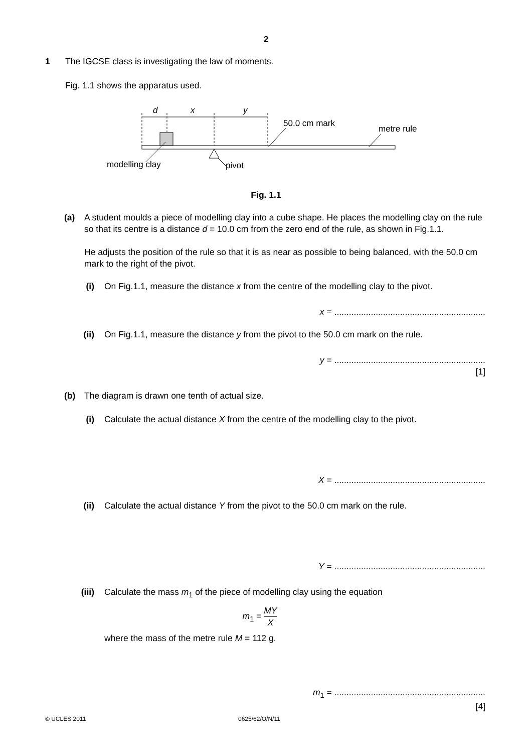2
1
The IGCSE class is investigating the law of moments.
Fig. 1.1 shows the apparatus used.
d
x
y
50.0 cm mark
metre rule
modelling clay
pivot
Fig. 1.1
(a) A student moulds a piece of modelling clay into a cube shape. He places the modelling clay on the rule so that its centre is a distance d = 10.0 cm from the zero end of the rule, as shown in Fig.1.1.
He adjusts the position of the rule so that it is as near as possible to being balanced, with the 50.0 cm mark to the right of the pivot.
(i) On Fig.1.1, measure the distance x from the centre of the modelling clay to the pivot.
x = ..............................................................
(ii) On Fig.1.1, measure the distance y from the pivot to the 50.0 cm mark on the rule.
y = ..............................................................
[1]
(b) The diagram is drawn one tenth of actual size.
(i) Calculate the actual distance X from the centre of the modelling clay to the pivot.
X = ..............................................................
(ii) Calculate the actual distance Y from the pivot to the 50.0 cm mark on the rule.
Y = ..............................................................
(iii) Calculate the mass m<sub>1</sub> of the piece of modelling clay using the equation
m<sub>1</sub> = MY X
where the mass of the metre rule M = 112 g.
m<sub>1</sub> = ..............................................................
[4]
© UCLES 2011 0625/62/O/N/11